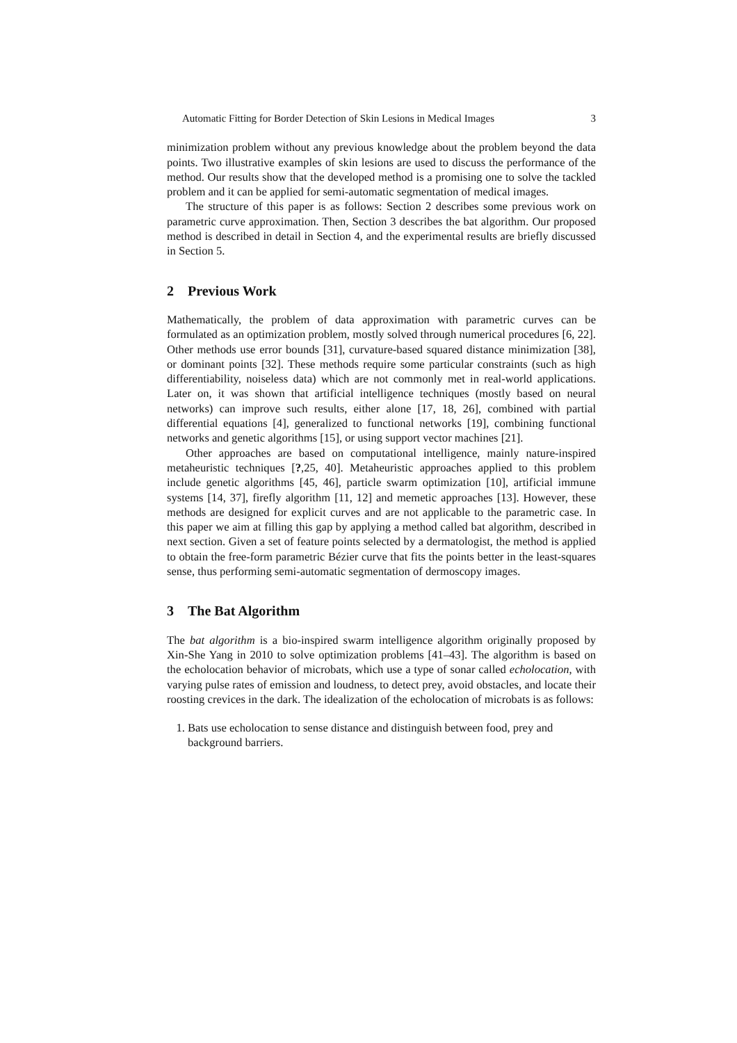Automatic Fitting for Border Detection of Skin Lesions in Medical Images 3
minimization problem without any previous knowledge about the problem beyond the data points. Two illustrative examples of skin lesions are used to discuss the performance of the method. Our results show that the developed method is a promising one to solve the tackled problem and it can be applied for semi-automatic segmentation of medical images.
The structure of this paper is as follows: Section 2 describes some previous work on parametric curve approximation. Then, Section 3 describes the bat algorithm. Our proposed method is described in detail in Section 4, and the experimental results are briefly discussed in Section 5.
2 Previous Work
Mathematically, the problem of data approximation with parametric curves can be formulated as an optimization problem, mostly solved through numerical procedures [6, 22]. Other methods use error bounds [31], curvature-based squared distance minimization [38], or dominant points [32]. These methods require some particular constraints (such as high differentiability, noiseless data) which are not commonly met in real-world applications. Later on, it was shown that artificial intelligence techniques (mostly based on neural networks) can improve such results, either alone [17, 18, 26], combined with partial differential equations [4], generalized to functional networks [19], combining functional networks and genetic algorithms [15], or using support vector machines [21].
Other approaches are based on computational intelligence, mainly nature-inspired metaheuristic techniques [?,25, 40]. Metaheuristic approaches applied to this problem include genetic algorithms [45, 46], particle swarm optimization [10], artificial immune systems [14, 37], firefly algorithm [11, 12] and memetic approaches [13]. However, these methods are designed for explicit curves and are not applicable to the parametric case. In this paper we aim at filling this gap by applying a method called bat algorithm, described in next section. Given a set of feature points selected by a dermatologist, the method is applied to obtain the free-form parametric Bézier curve that fits the points better in the least-squares sense, thus performing semi-automatic segmentation of dermoscopy images.
3 The Bat Algorithm
The bat algorithm is a bio-inspired swarm intelligence algorithm originally proposed by Xin-She Yang in 2010 to solve optimization problems [41–43]. The algorithm is based on the echolocation behavior of microbats, which use a type of sonar called echolocation, with varying pulse rates of emission and loudness, to detect prey, avoid obstacles, and locate their roosting crevices in the dark. The idealization of the echolocation of microbats is as follows:
1. Bats use echolocation to sense distance and distinguish between food, prey and background barriers.